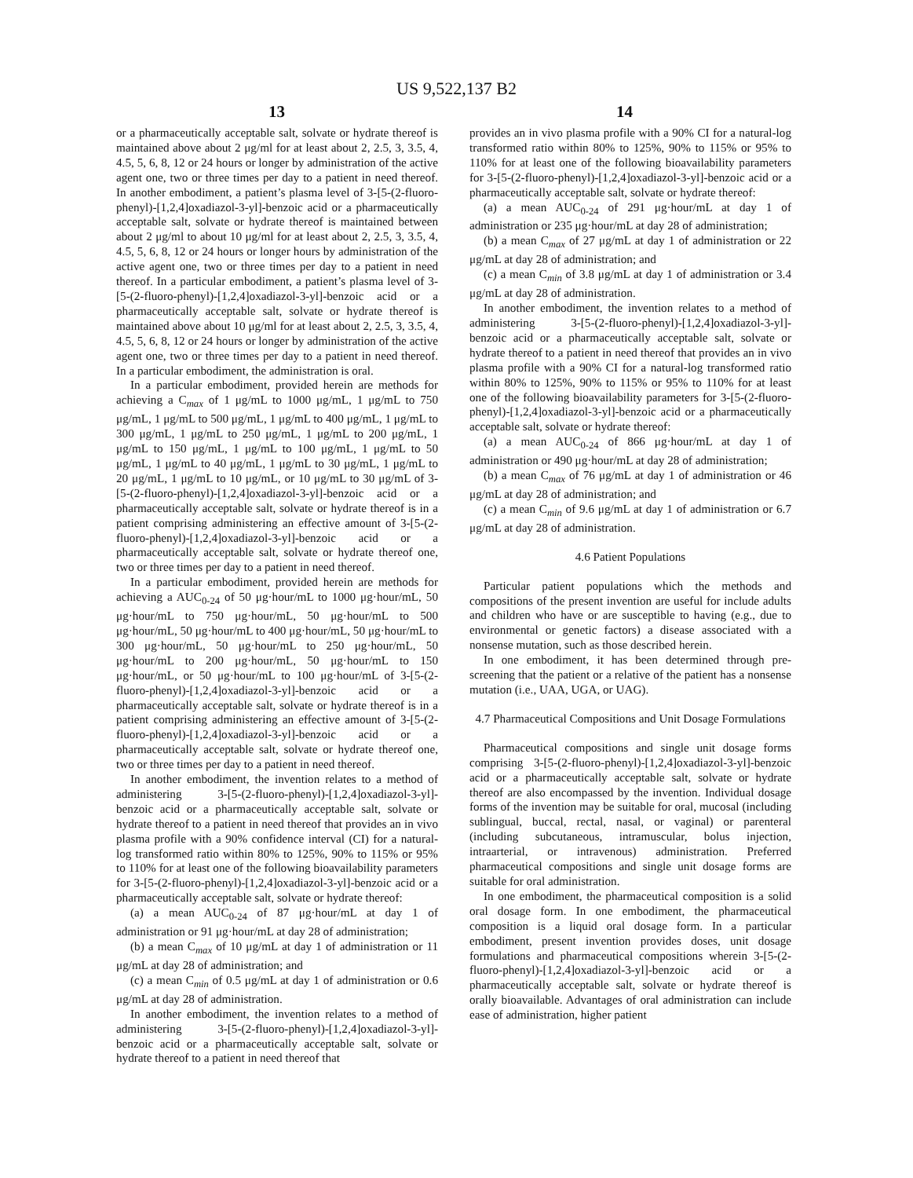US 9,522,137 B2
13 14
or a pharmaceutically acceptable salt, solvate or hydrate thereof is maintained above about 2 μg/ml for at least about 2, 2.5, 3, 3.5, 4, 4.5, 5, 6, 8, 12 or 24 hours or longer by administration of the active agent one, two or three times per day to a patient in need thereof. In another embodiment, a patient’s plasma level of 3-[5-(2-fluoro-phenyl)-[1,2,4]oxadiazol-3-yl]-benzoic acid or a pharmaceutically acceptable salt, solvate or hydrate thereof is maintained between about 2 μg/ml to about 10 μg/ml for at least about 2, 2.5, 3, 3.5, 4, 4.5, 5, 6, 8, 12 or 24 hours or longer hours by administration of the active agent one, two or three times per day to a patient in need thereof. In a particular embodiment, a patient’s plasma level of 3-[5-(2-fluoro-phenyl)-[1,2,4]oxadiazol-3-yl]-benzoic acid or a pharmaceutically acceptable salt, solvate or hydrate thereof is maintained above about 10 μg/ml for at least about 2, 2.5, 3, 3.5, 4, 4.5, 5, 6, 8, 12 or 24 hours or longer by administration of the active agent one, two or three times per day to a patient in need thereof. In a particular embodiment, the administration is oral.
In a particular embodiment, provided herein are methods for achieving a C<sub>max</sub> of 1 μg/mL to 1000 μg/mL, 1 μg/mL to 750 μg/mL, 1 μg/mL to 500 μg/mL, 1 μg/mL to 400 μg/mL, 1 μg/mL to 300 μg/mL, 1 μg/mL to 250 μg/mL, 1 μg/mL to 200 μg/mL, 1 μg/mL to 150 μg/mL, 1 μg/mL to 100 μg/mL, 1 μg/mL to 50 μg/mL, 1 μg/mL to 40 μg/mL, 1 μg/mL to 30 μg/mL, 1 μg/mL to 20 μg/mL, 1 μg/mL to 10 μg/mL, or 10 μg/mL to 30 μg/mL of 3-[5-(2-fluoro-phenyl)-[1,2,4]oxadiazol-3-yl]-benzoic acid or a pharmaceutically acceptable salt, solvate or hydrate thereof is in a patient comprising administering an effective amount of 3-[5-(2-fluoro-phenyl)-[1,2,4]oxadiazol-3-yl]-benzoic acid or a pharmaceutically acceptable salt, solvate or hydrate thereof one, two or three times per day to a patient in need thereof.
In a particular embodiment, provided herein are methods for achieving a AUC<sub>0-24</sub> of 50 μg·hour/mL to 1000 μg·hour/mL, 50 μg·hour/mL to 750 μg·hour/mL, 50 μg·hour/mL to 500 μg·hour/mL, 50 μg·hour/mL to 400 μg·hour/mL, 50 μg·hour/mL to 300 μg·hour/mL, 50 μg·hour/mL to 250 μg·hour/mL, 50 μg·hour/mL to 200 μg·hour/mL, 50 μg·hour/mL to 150 μg·hour/mL, or 50 μg·hour/mL to 100 μg·hour/mL of 3-[5-(2-fluoro-phenyl)-[1,2,4]oxadiazol-3-yl]-benzoic acid or a pharmaceutically acceptable salt, solvate or hydrate thereof is in a patient comprising administering an effective amount of 3-[5-(2-fluoro-phenyl)-[1,2,4]oxadiazol-3-yl]-benzoic acid or a pharmaceutically acceptable salt, solvate or hydrate thereof one, two or three times per day to a patient in need thereof.
In another embodiment, the invention relates to a method of administering 3-[5-(2-fluoro-phenyl)-[1,2,4]oxadiazol-3-yl]-benzoic acid or a pharmaceutically acceptable salt, solvate or hydrate thereof to a patient in need thereof that provides an in vivo plasma profile with a 90% confidence interval (CI) for a natural-log transformed ratio within 80% to 125%, 90% to 115% or 95% to 110% for at least one of the following bioavailability parameters for 3-[5-(2-fluoro-phenyl)-[1,2,4]oxadiazol-3-yl]-benzoic acid or a pharmaceutically acceptable salt, solvate or hydrate thereof:
(a) a mean AUC<sub>0-24</sub> of 87 μg·hour/mL at day 1 of administration or 91 μg·hour/mL at day 28 of administration;
(b) a mean C<sub>max</sub> of 10 μg/mL at day 1 of administration or 11 μg/mL at day 28 of administration; and
(c) a mean C<sub>min</sub> of 0.5 μg/mL at day 1 of administration or 0.6 μg/mL at day 28 of administration.
In another embodiment, the invention relates to a method of administering 3-[5-(2-fluoro-phenyl)-[1,2,4]oxadiazol-3-yl]-benzoic acid or a pharmaceutically acceptable salt, solvate or hydrate thereof to a patient in need thereof that
provides an in vivo plasma profile with a 90% CI for a natural-log transformed ratio within 80% to 125%, 90% to 115% or 95% to 110% for at least one of the following bioavailability parameters for 3-[5-(2-fluoro-phenyl)-[1,2,4]oxadiazol-3-yl]-benzoic acid or a pharmaceutically acceptable salt, solvate or hydrate thereof:
(a) a mean AUC<sub>0-24</sub> of 291 μg·hour/mL at day 1 of administration or 235 μg·hour/mL at day 28 of administration;
(b) a mean C<sub>max</sub> of 27 μg/mL at day 1 of administration or 22 μg/mL at day 28 of administration; and
(c) a mean C<sub>min</sub> of 3.8 μg/mL at day 1 of administration or 3.4 μg/mL at day 28 of administration.
In another embodiment, the invention relates to a method of administering 3-[5-(2-fluoro-phenyl)-[1,2,4]oxadiazol-3-yl]-benzoic acid or a pharmaceutically acceptable salt, solvate or hydrate thereof to a patient in need thereof that provides an in vivo plasma profile with a 90% CI for a natural-log transformed ratio within 80% to 125%, 90% to 115% or 95% to 110% for at least one of the following bioavailability parameters for 3-[5-(2-fluoro-phenyl)-[1,2,4]oxadiazol-3-yl]-benzoic acid or a pharmaceutically acceptable salt, solvate or hydrate thereof:
(a) a mean AUC<sub>0-24</sub> of 866 μg·hour/mL at day 1 of administration or 490 μg·hour/mL at day 28 of administration;
(b) a mean C<sub>max</sub> of 76 μg/mL at day 1 of administration or 46 μg/mL at day 28 of administration; and
(c) a mean C<sub>min</sub> of 9.6 μg/mL at day 1 of administration or 6.7 μg/mL at day 28 of administration.
4.6 Patient Populations
Particular patient populations which the methods and compositions of the present invention are useful for include adults and children who have or are susceptible to having (e.g., due to environmental or genetic factors) a disease associated with a nonsense mutation, such as those described herein.
In one embodiment, it has been determined through pre-screening that the patient or a relative of the patient has a nonsense mutation (i.e., UAA, UGA, or UAG).
4.7 Pharmaceutical Compositions and Unit Dosage Formulations
Pharmaceutical compositions and single unit dosage forms comprising 3-[5-(2-fluoro-phenyl)-[1,2,4]oxadiazol-3-yl]-benzoic acid or a pharmaceutically acceptable salt, solvate or hydrate thereof are also encompassed by the invention. Individual dosage forms of the invention may be suitable for oral, mucosal (including sublingual, buccal, rectal, nasal, or vaginal) or parenteral (including subcutaneous, intramuscular, bolus injection, intraarterial, or intravenous) administration. Preferred pharmaceutical compositions and single unit dosage forms are suitable for oral administration.
In one embodiment, the pharmaceutical composition is a solid oral dosage form. In one embodiment, the pharmaceutical composition is a liquid oral dosage form. In a particular embodiment, present invention provides doses, unit dosage formulations and pharmaceutical compositions wherein 3-[5-(2-fluoro-phenyl)-[1,2,4]oxadiazol-3-yl]-benzoic acid or a pharmaceutically acceptable salt, solvate or hydrate thereof is orally bioavailable. Advantages of oral administration can include ease of administration, higher patient